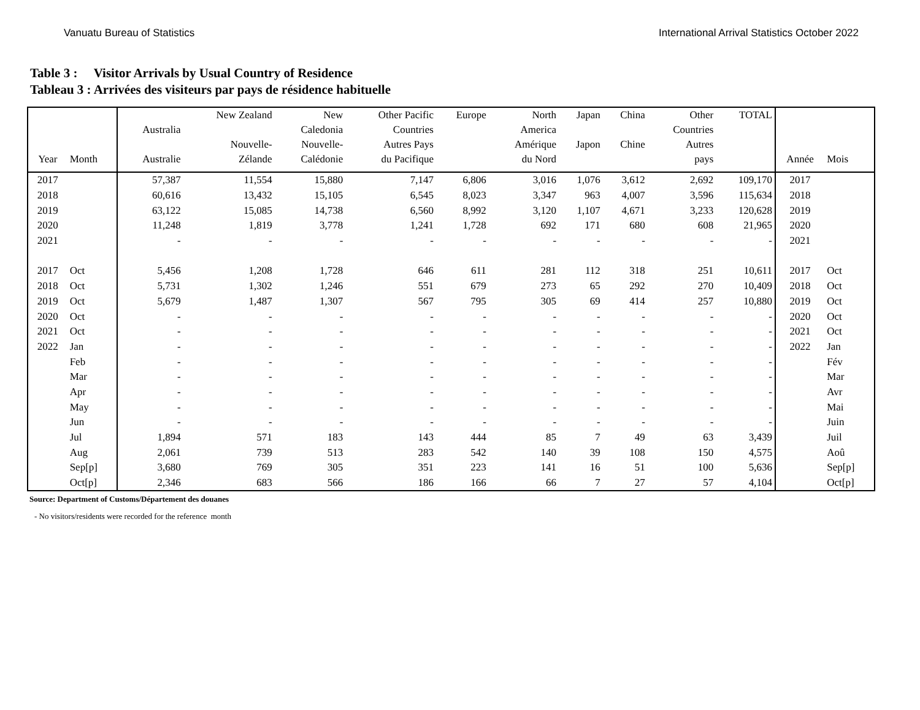Vanuatu Bureau of Statistics International Arrival Statistics October 2022
Table 3 : Visitor Arrivals by Usual Country of Residence
Tableau 3 : Arrivées des visiteurs par pays de résidence habituelle
| Year | Month | Australia Australie | New Zealand Nouvelle- Zélande | New Caledonia Nouvelle- Calédonie | Other Pacific Countries Autres Pays du Pacifique | Europe | North America Amérique du Nord | Japan Japon | China Chine | Other Countries Autres pays | TOTAL | Année | Mois |
| --- | --- | --- | --- | --- | --- | --- | --- | --- | --- | --- | --- | --- | --- |
| 2017 | | 57,387 | 11,554 | 15,880 | 7,147 | 6,806 | 3,016 | 1,076 | 3,612 | 2,692 | 109,170 | 2017 | |
| 2018 | | 60,616 | 13,432 | 15,105 | 6,545 | 8,023 | 3,347 | 963 | 4,007 | 3,596 | 115,634 | 2018 | |
| 2019 | | 63,122 | 15,085 | 14,738 | 6,560 | 8,992 | 3,120 | 1,107 | 4,671 | 3,233 | 120,628 | 2019 | |
| 2020 | | 11,248 | 1,819 | 3,778 | 1,241 | 1,728 | 692 | 171 | 680 | 608 | 21,965 | 2020 | |
| 2021 | | - | - | - | - | - | - | - | - | - | - | 2021 | |
| 2017 | Oct | 5,456 | 1,208 | 1,728 | 646 | 611 | 281 | 112 | 318 | 251 | 10,611 | 2017 | Oct |
| 2018 | Oct | 5,731 | 1,302 | 1,246 | 551 | 679 | 273 | 65 | 292 | 270 | 10,409 | 2018 | Oct |
| 2019 | Oct | 5,679 | 1,487 | 1,307 | 567 | 795 | 305 | 69 | 414 | 257 | 10,880 | 2019 | Oct |
| 2020 | Oct | - | - | - | - | - | - | - | - | - | - | 2020 | Oct |
| 2021 | Oct | - | - | - | - | - | - | - | - | - | - | 2021 | Oct |
| 2022 | Jan | - | - | - | - | - | - | - | - | - | - | 2022 | Jan |
| | Feb | - | - | - | - | - | - | - | - | - | - | | Fév |
| | Mar | - | - | - | - | - | - | - | - | - | - | | Mar |
| | Apr | - | - | - | - | - | - | - | - | - | - | | Avr |
| | May | - | - | - | - | - | - | - | - | - | - | | Mai |
| | Jun | - | - | - | - | - | - | - | - | - | - | | Juin |
| | Jul | 1,894 | 571 | 183 | 143 | 444 | 85 | 7 | 49 | 63 | 3,439 | | Juil |
| | Aug | 2,061 | 739 | 513 | 283 | 542 | 140 | 39 | 108 | 150 | 4,575 | | Aoû |
| | Sep[p] | 3,680 | 769 | 305 | 351 | 223 | 141 | 16 | 51 | 100 | 5,636 | | Sep[p] |
| | Oct[p] | 2,346 | 683 | 566 | 186 | 166 | 66 | 7 | 27 | 57 | 4,104 | | Oct[p] |
Source: Department of Customs/Département des douanes
- No visitors/residents were recorded for the reference month